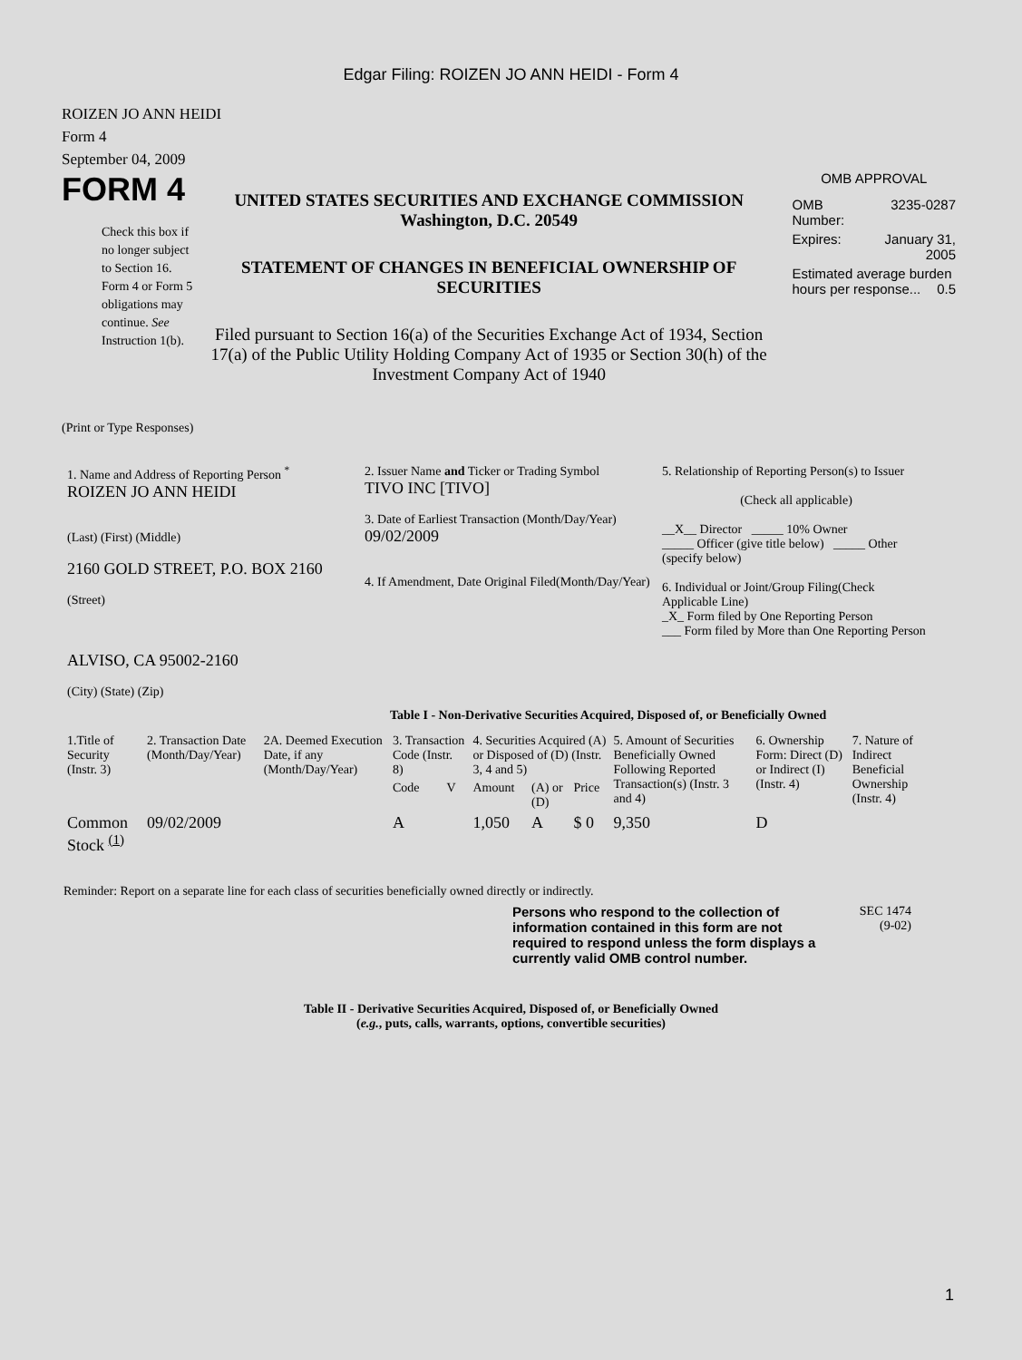Edgar Filing: ROIZEN JO ANN HEIDI - Form 4
ROIZEN JO ANN HEIDI
Form 4
September 04, 2009
FORM 4
Check this box if no longer subject to Section 16. Form 4 or Form 5 obligations may continue. See Instruction 1(b).
UNITED STATES SECURITIES AND EXCHANGE COMMISSION
Washington, D.C. 20549
STATEMENT OF CHANGES IN BENEFICIAL OWNERSHIP OF SECURITIES
Filed pursuant to Section 16(a) of the Securities Exchange Act of 1934, Section 17(a) of the Public Utility Holding Company Act of 1935 or Section 30(h) of the Investment Company Act of 1940
OMB APPROVAL
| OMB Number: | 3235-0287 |
| Expires: | January 31, 2005 |
| Estimated average burden hours per response... 0.5 | |
(Print or Type Responses)
| 1. Name and Address of Reporting Person <sup>*</sup> ROIZEN JO ANN HEIDI (Last) (First) (Middle) 2160 GOLD STREET, P.O. BOX 2160 (Street) ALVISO, CA 95002-2160 (City) (State) (Zip) | 2. Issuer Name and Ticker or Trading Symbol TIVO INC [TIVO] 3. Date of Earliest Transaction (Month/Day/Year) 09/02/2009 4. If Amendment, Date Original Filed(Month/Day/Year) | 5. Relationship of Reporting Person(s) to Issuer (Check all applicable) __X__ Director _____ 10% Owner _____ Officer (give title below) _____ Other (specify below) 6. Individual or Joint/Group Filing(Check Applicable Line) _X_ Form filed by One Reporting Person ___ Form filed by More than One Reporting Person |
Table I - Non-Derivative Securities Acquired, Disposed of, or Beneficially Owned
| 1.Title of Security (Instr. 3) | 2. Transaction Date (Month/Day/Year) | 2A. Deemed Execution Date, if any (Month/Day/Year) | 3. Transaction Code (Instr. 8) | | 4. Securities Acquired (A) or Disposed of (D) (Instr. 3, 4 and 5) | | | 5. Amount of Securities Beneficially Owned Following Reported Transaction(s) (Instr. 3 and 4) | 6. Ownership Form: Direct (D) or Indirect (I) (Instr. 4) | 7. Nature of Indirect Beneficial Ownership (Instr. 4) |
| --- | --- | --- | --- | --- | --- | --- | --- | --- | --- | --- |
| | | | Code | V | Amount | (A) or (D) | Price | | | |
| Common Stock <sup>(1)</sup> | 09/02/2009 | | A | | 1,050 | A | $ 0 | 9,350 | D | |
Reminder: Report on a separate line for each class of securities beneficially owned directly or indirectly.
Persons who respond to the collection of information contained in this form are not required to respond unless the form displays a currently valid OMB control number.
SEC 1474
(9-02)
Table II - Derivative Securities Acquired, Disposed of, or Beneficially Owned
(e.g., puts, calls, warrants, options, convertible securities)
1